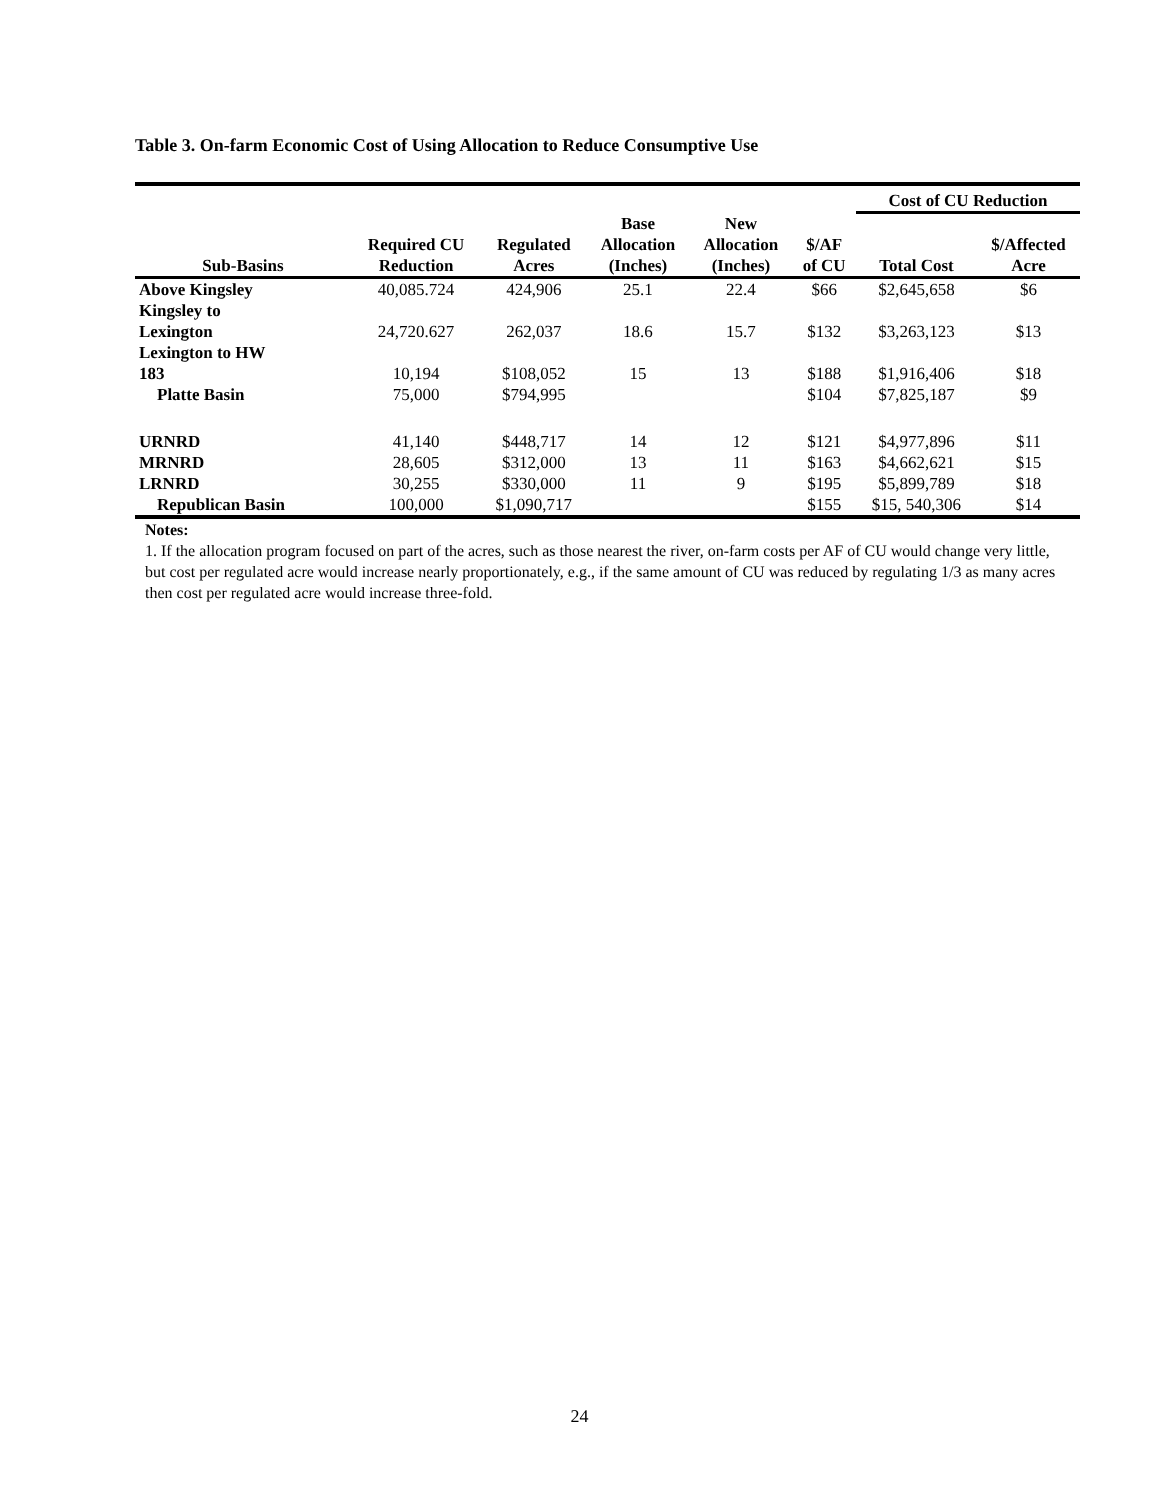Table 3. On-farm Economic Cost of Using Allocation to Reduce Consumptive Use
| | | | | | | Cost of CU Reduction | |
| --- | --- | --- | --- | --- | --- | --- | --- |
| Sub-Basins | Required CU Reduction | Regulated Acres | Base Allocation (Inches) | New Allocation (Inches) | $/AF of CU | Total Cost | $/Affected Acre |
| Above Kingsley | 40,085.724 | 424,906 | 25.1 | 22.4 | $66 | $2,645,658 | $6 |
| Kingsley to Lexington | 24,720.627 | 262,037 | 18.6 | 15.7 | $132 | $3,263,123 | $13 |
| Lexington to HW 183 | 10,194 | $108,052 | 15 | 13 | $188 | $1,916,406 | $18 |
| Platte Basin | 75,000 | $794,995 | | | $104 | $7,825,187 | $9 |
| URNRD | 41,140 | $448,717 | 14 | 12 | $121 | $4,977,896 | $11 |
| MRNRD | 28,605 | $312,000 | 13 | 11 | $163 | $4,662,621 | $15 |
| LRNRD | 30,255 | $330,000 | 11 | 9 | $195 | $5,899,789 | $18 |
| Republican Basin | 100,000 | $1,090,717 | | | $155 | $15, 540,306 | $14 |
Notes:
1. If the allocation program focused on part of the acres, such as those nearest the river, on-farm costs per AF of CU would change very little, but cost per regulated acre would increase nearly proportionately, e.g., if the same amount of CU was reduced by regulating 1/3 as many acres then cost per regulated acre would increase three-fold.
24